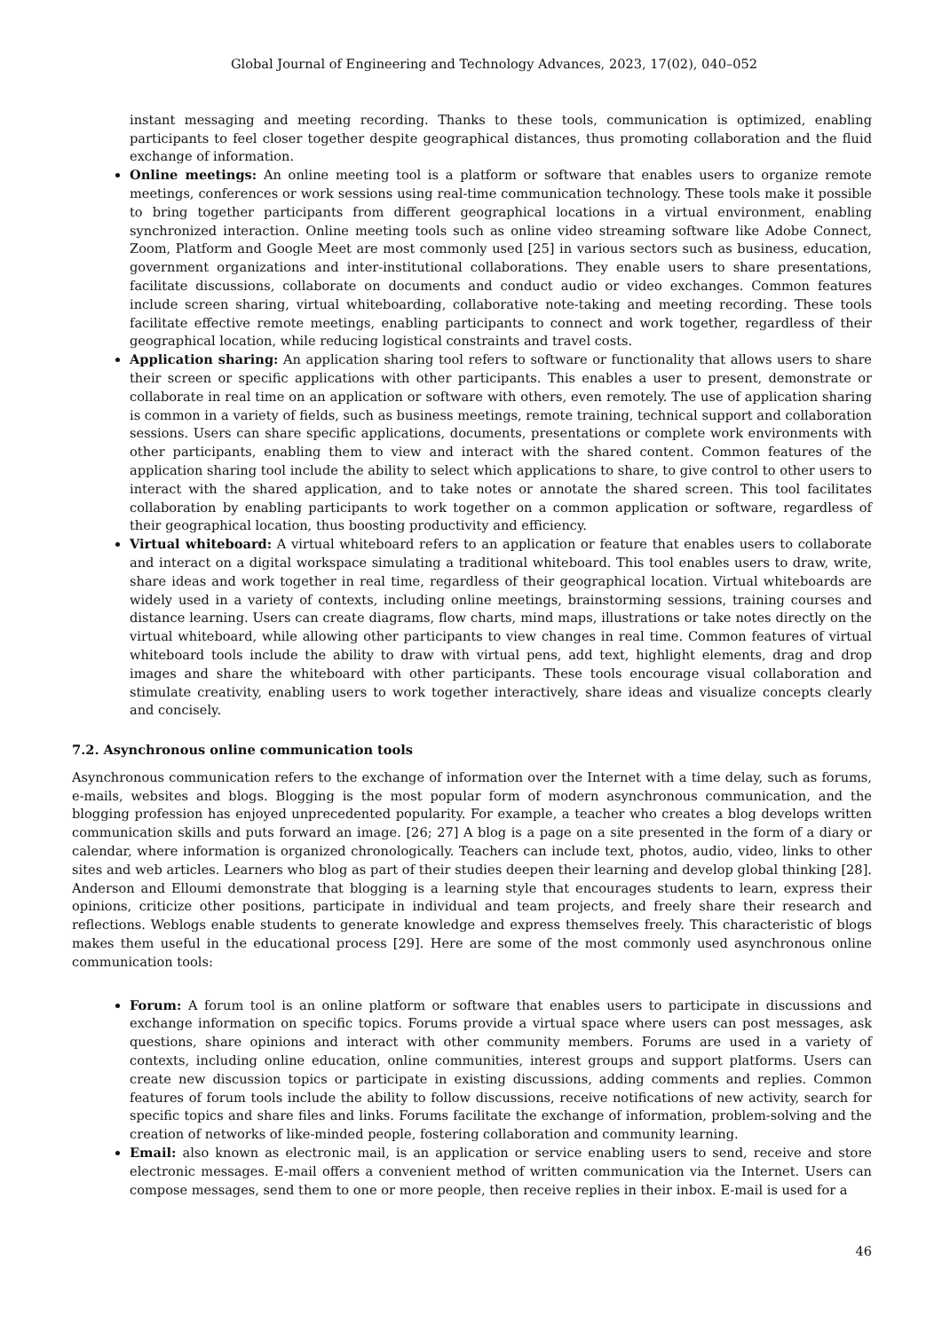Global Journal of Engineering and Technology Advances, 2023, 17(02), 040–052
instant messaging and meeting recording. Thanks to these tools, communication is optimized, enabling participants to feel closer together despite geographical distances, thus promoting collaboration and the fluid exchange of information.
Online meetings: An online meeting tool is a platform or software that enables users to organize remote meetings, conferences or work sessions using real-time communication technology. These tools make it possible to bring together participants from different geographical locations in a virtual environment, enabling synchronized interaction. Online meeting tools such as online video streaming software like Adobe Connect, Zoom, Platform and Google Meet are most commonly used [25] in various sectors such as business, education, government organizations and inter-institutional collaborations. They enable users to share presentations, facilitate discussions, collaborate on documents and conduct audio or video exchanges. Common features include screen sharing, virtual whiteboarding, collaborative note-taking and meeting recording. These tools facilitate effective remote meetings, enabling participants to connect and work together, regardless of their geographical location, while reducing logistical constraints and travel costs.
Application sharing: An application sharing tool refers to software or functionality that allows users to share their screen or specific applications with other participants. This enables a user to present, demonstrate or collaborate in real time on an application or software with others, even remotely. The use of application sharing is common in a variety of fields, such as business meetings, remote training, technical support and collaboration sessions. Users can share specific applications, documents, presentations or complete work environments with other participants, enabling them to view and interact with the shared content. Common features of the application sharing tool include the ability to select which applications to share, to give control to other users to interact with the shared application, and to take notes or annotate the shared screen. This tool facilitates collaboration by enabling participants to work together on a common application or software, regardless of their geographical location, thus boosting productivity and efficiency.
Virtual whiteboard: A virtual whiteboard refers to an application or feature that enables users to collaborate and interact on a digital workspace simulating a traditional whiteboard. This tool enables users to draw, write, share ideas and work together in real time, regardless of their geographical location. Virtual whiteboards are widely used in a variety of contexts, including online meetings, brainstorming sessions, training courses and distance learning. Users can create diagrams, flow charts, mind maps, illustrations or take notes directly on the virtual whiteboard, while allowing other participants to view changes in real time. Common features of virtual whiteboard tools include the ability to draw with virtual pens, add text, highlight elements, drag and drop images and share the whiteboard with other participants. These tools encourage visual collaboration and stimulate creativity, enabling users to work together interactively, share ideas and visualize concepts clearly and concisely.
7.2. Asynchronous online communication tools
Asynchronous communication refers to the exchange of information over the Internet with a time delay, such as forums, e-mails, websites and blogs. Blogging is the most popular form of modern asynchronous communication, and the blogging profession has enjoyed unprecedented popularity. For example, a teacher who creates a blog develops written communication skills and puts forward an image. [26; 27] A blog is a page on a site presented in the form of a diary or calendar, where information is organized chronologically. Teachers can include text, photos, audio, video, links to other sites and web articles. Learners who blog as part of their studies deepen their learning and develop global thinking [28]. Anderson and Elloumi demonstrate that blogging is a learning style that encourages students to learn, express their opinions, criticize other positions, participate in individual and team projects, and freely share their research and reflections. Weblogs enable students to generate knowledge and express themselves freely. This characteristic of blogs makes them useful in the educational process [29]. Here are some of the most commonly used asynchronous online communication tools:
Forum: A forum tool is an online platform or software that enables users to participate in discussions and exchange information on specific topics. Forums provide a virtual space where users can post messages, ask questions, share opinions and interact with other community members. Forums are used in a variety of contexts, including online education, online communities, interest groups and support platforms. Users can create new discussion topics or participate in existing discussions, adding comments and replies. Common features of forum tools include the ability to follow discussions, receive notifications of new activity, search for specific topics and share files and links. Forums facilitate the exchange of information, problem-solving and the creation of networks of like-minded people, fostering collaboration and community learning.
Email: also known as electronic mail, is an application or service enabling users to send, receive and store electronic messages. E-mail offers a convenient method of written communication via the Internet. Users can compose messages, send them to one or more people, then receive replies in their inbox. E-mail is used for a
46